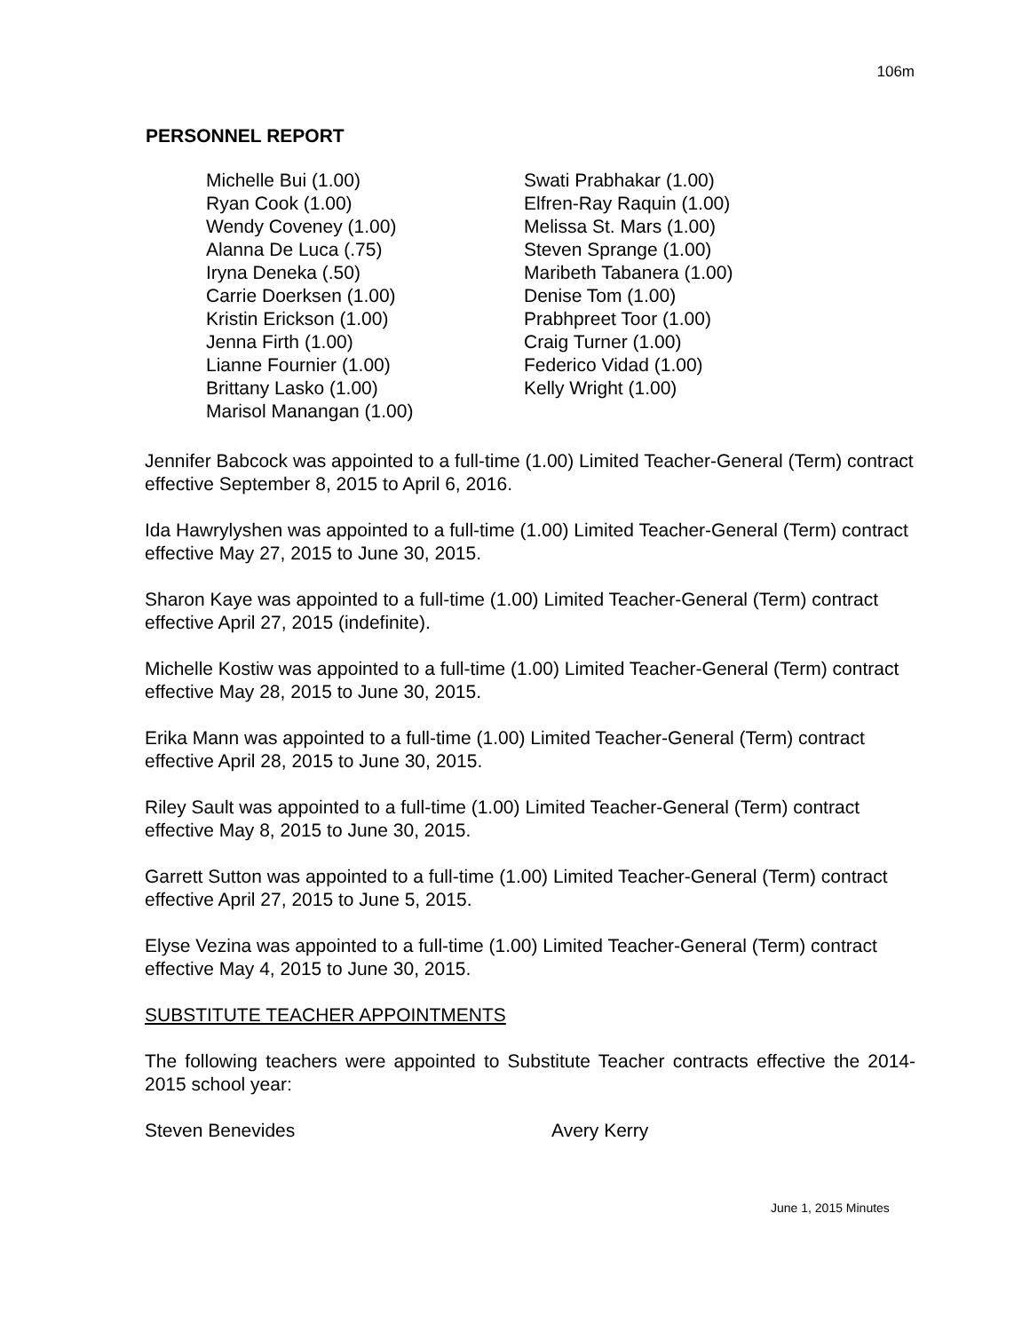106m
PERSONNEL REPORT
Michelle Bui (1.00)
Ryan Cook (1.00)
Wendy Coveney (1.00)
Alanna De Luca (.75)
Iryna Deneka (.50)
Carrie Doerksen (1.00)
Kristin Erickson (1.00)
Jenna Firth (1.00)
Lianne Fournier (1.00)
Brittany Lasko (1.00)
Marisol Manangan (1.00)
Swati Prabhakar (1.00)
Elfren-Ray Raquin (1.00)
Melissa St. Mars (1.00)
Steven Sprange (1.00)
Maribeth Tabanera (1.00)
Denise Tom (1.00)
Prabhpreet Toor (1.00)
Craig Turner (1.00)
Federico Vidad (1.00)
Kelly Wright (1.00)
Jennifer Babcock was appointed to a full-time (1.00) Limited Teacher-General (Term) contract effective September 8, 2015 to April 6, 2016.
Ida Hawrylyshen was appointed to a full-time (1.00) Limited Teacher-General (Term) contract effective May 27, 2015 to June 30, 2015.
Sharon Kaye was appointed to a full-time (1.00) Limited Teacher-General (Term) contract effective April 27, 2015 (indefinite).
Michelle Kostiw was appointed to a full-time (1.00) Limited Teacher-General (Term) contract effective May 28, 2015 to June 30, 2015.
Erika Mann was appointed to a full-time (1.00) Limited Teacher-General (Term) contract effective April 28, 2015 to June 30, 2015.
Riley Sault was appointed to a full-time (1.00) Limited Teacher-General (Term) contract effective May 8, 2015 to June 30, 2015.
Garrett Sutton was appointed to a full-time (1.00) Limited Teacher-General (Term) contract effective April 27, 2015 to June 5, 2015.
Elyse Vezina was appointed to a full-time (1.00) Limited Teacher-General (Term) contract effective May 4, 2015 to June 30, 2015.
SUBSTITUTE TEACHER APPOINTMENTS
The following teachers were appointed to Substitute Teacher contracts effective the 2014-2015 school year:
Steven Benevides Avery Kerry
June 1, 2015 Minutes